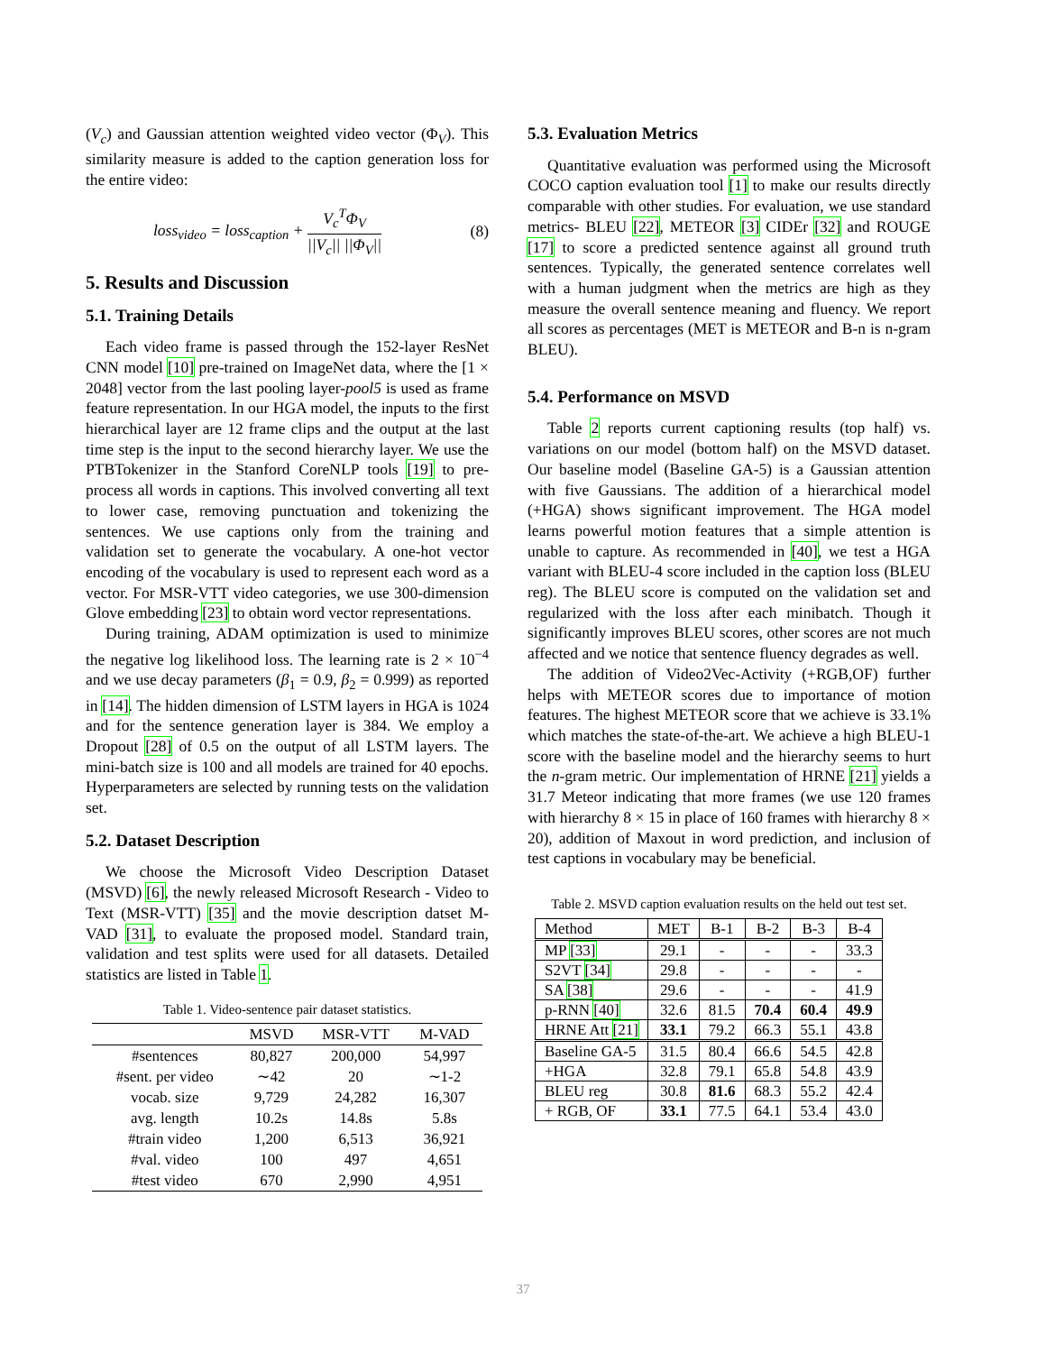(V<sub>c</sub>) and Gaussian attention weighted video vector (Φ<sub>V</sub>). This similarity measure is added to the caption generation loss for the entire video:
loss<sub>video</sub> = loss<sub>caption</sub> + V<sub>c</sub><sup>T</sup>Φ<sub>V</sub> ||V<sub>c</sub>|| ||Φ<sub>V</sub>|| (8)
5. Results and Discussion
5.1. Training Details
Each video frame is passed through the 152-layer ResNet CNN model [10] pre-trained on ImageNet data, where the [1 × 2048] vector from the last pooling layer-pool5 is used as frame feature representation. In our HGA model, the inputs to the first hierarchical layer are 12 frame clips and the output at the last time step is the input to the second hierarchy layer. We use the PTBTokenizer in the Stanford CoreNLP tools [19] to pre-process all words in captions. This involved converting all text to lower case, removing punctuation and tokenizing the sentences. We use captions only from the training and validation set to generate the vocabulary. A one-hot vector encoding of the vocabulary is used to represent each word as a vector. For MSR-VTT video categories, we use 300-dimension Glove embedding [23] to obtain word vector representations.
During training, ADAM optimization is used to minimize the negative log likelihood loss. The learning rate is 2 × 10<sup>−4</sup> and we use decay parameters (β<sub>1</sub> = 0.9, β<sub>2</sub> = 0.999) as reported in [14]. The hidden dimension of LSTM layers in HGA is 1024 and for the sentence generation layer is 384. We employ a Dropout [28] of 0.5 on the output of all LSTM layers. The mini-batch size is 100 and all models are trained for 40 epochs. Hyperparameters are selected by running tests on the validation set.
5.2. Dataset Description
We choose the Microsoft Video Description Dataset (MSVD) [6], the newly released Microsoft Research - Video to Text (MSR-VTT) [35] and the movie description datset M-VAD [31], to evaluate the proposed model. Standard train, validation and test splits were used for all datasets. Detailed statistics are listed in Table 1.
Table 1. Video-sentence pair dataset statistics.
| | MSVD | MSR-VTT | M-VAD |
| --- | --- | --- | --- |
| #sentences | 80,827 | 200,000 | 54,997 |
| #sent. per video | ∼42 | 20 | ∼1-2 |
| vocab. size | 9,729 | 24,282 | 16,307 |
| avg. length | 10.2s | 14.8s | 5.8s |
| #train video | 1,200 | 6,513 | 36,921 |
| #val. video | 100 | 497 | 4,651 |
| #test video | 670 | 2,990 | 4,951 |
5.3. Evaluation Metrics
Quantitative evaluation was performed using the Microsoft COCO caption evaluation tool [1] to make our results directly comparable with other studies. For evaluation, we use standard metrics- BLEU [22], METEOR [3] CIDEr [32] and ROUGE [17] to score a predicted sentence against all ground truth sentences. Typically, the generated sentence correlates well with a human judgment when the metrics are high as they measure the overall sentence meaning and fluency. We report all scores as percentages (MET is METEOR and B-n is n-gram BLEU).
5.4. Performance on MSVD
Table 2 reports current captioning results (top half) vs. variations on our model (bottom half) on the MSVD dataset. Our baseline model (Baseline GA-5) is a Gaussian attention with five Gaussians. The addition of a hierarchical model (+HGA) shows significant improvement. The HGA model learns powerful motion features that a simple attention is unable to capture. As recommended in [40], we test a HGA variant with BLEU-4 score included in the caption loss (BLEU reg). The BLEU score is computed on the validation set and regularized with the loss after each minibatch. Though it significantly improves BLEU scores, other scores are not much affected and we notice that sentence fluency degrades as well.
The addition of Video2Vec-Activity (+RGB,OF) further helps with METEOR scores due to importance of motion features. The highest METEOR score that we achieve is 33.1% which matches the state-of-the-art. We achieve a high BLEU-1 score with the baseline model and the hierarchy seems to hurt the n-gram metric. Our implementation of HRNE [21] yields a 31.7 Meteor indicating that more frames (we use 120 frames with hierarchy 8 × 15 in place of 160 frames with hierarchy 8 × 20), addition of Maxout in word prediction, and inclusion of test captions in vocabulary may be beneficial.
Table 2. MSVD caption evaluation results on the held out test set.
| Method | MET | B-1 | B-2 | B-3 | B-4 |
| --- | --- | --- | --- | --- | --- |
| MP [33] | 29.1 | - | - | - | 33.3 |
| S2VT [34] | 29.8 | - | - | - | - |
| SA [38] | 29.6 | - | - | - | 41.9 |
| p-RNN [40] | 32.6 | 81.5 | 70.4 | 60.4 | 49.9 |
| HRNE Att [21] | 33.1 | 79.2 | 66.3 | 55.1 | 43.8 |
| Baseline GA-5 | 31.5 | 80.4 | 66.6 | 54.5 | 42.8 |
| +HGA | 32.8 | 79.1 | 65.8 | 54.8 | 43.9 |
| BLEU reg | 30.8 | 81.6 | 68.3 | 55.2 | 42.4 |
| + RGB, OF | 33.1 | 77.5 | 64.1 | 53.4 | 43.0 |
37